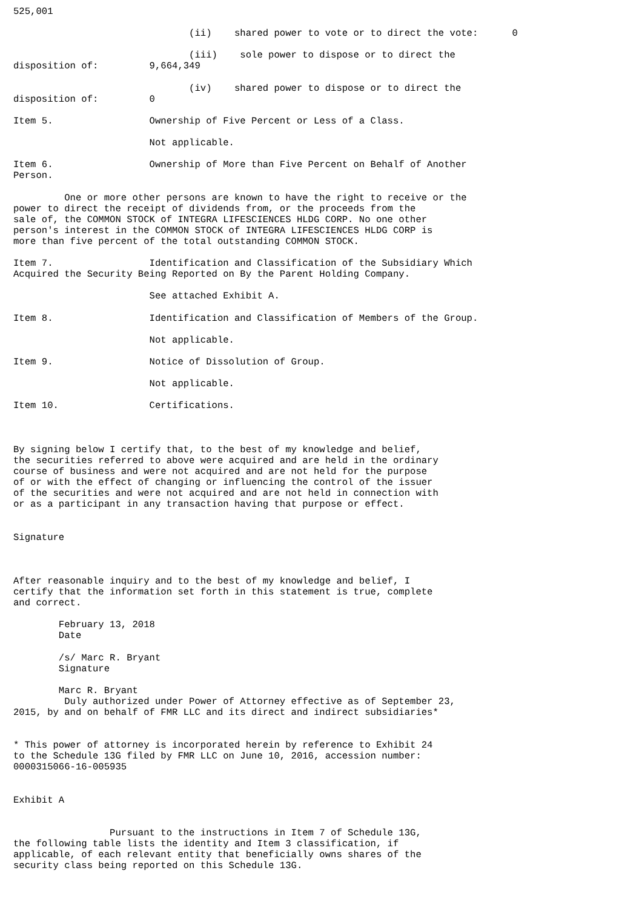525,001

                               (ii)    shared power to vote or to direct the vote:      0

                               (iii)    sole power to dispose or to direct the
disposition of:         9,664,349

                               (iv)    shared power to dispose or to direct the
disposition of:         0

Item 5.                 Ownership of Five Percent or Less of a Class.

                        Not applicable.

Item 6.                 Ownership of More than Five Percent on Behalf of Another
Person.

         One or more other persons are known to have the right to receive or the
power to direct the receipt of dividends from, or the proceeds from the
sale of, the COMMON STOCK of INTEGRA LIFESCIENCES HLDG CORP. No one other
person's interest in the COMMON STOCK of INTEGRA LIFESCIENCES HLDG CORP is
more than five percent of the total outstanding COMMON STOCK.

Item 7.                 Identification and Classification of the Subsidiary Which
Acquired the Security Being Reported on By the Parent Holding Company.

                        See attached Exhibit A.

Item 8.                 Identification and Classification of Members of the Group.

                        Not applicable.

Item 9.                 Notice of Dissolution of Group.

                        Not applicable.

Item 10.                Certifications.



By signing below I certify that, to the best of my knowledge and belief,
the securities referred to above were acquired and are held in the ordinary
course of business and were not acquired and are not held for the purpose
of or with the effect of changing or influencing the control of the issuer
of the securities and were not acquired and are not held in connection with
or as a participant in any transaction having that purpose or effect.


Signature



After reasonable inquiry and to the best of my knowledge and belief, I
certify that the information set forth in this statement is true, complete
and correct.

        February 13, 2018
        Date

        /s/ Marc R. Bryant
        Signature

        Marc R. Bryant
         Duly authorized under Power of Attorney effective as of September 23,
2015, by and on behalf of FMR LLC and its direct and indirect subsidiaries*


* This power of attorney is incorporated herein by reference to Exhibit 24
to the Schedule 13G filed by FMR LLC on June 10, 2016, accession number:
0000315066-16-005935


Exhibit A


                 Pursuant to the instructions in Item 7 of Schedule 13G,
the following table lists the identity and Item 3 classification, if
applicable, of each relevant entity that beneficially owns shares of the
security class being reported on this Schedule 13G.